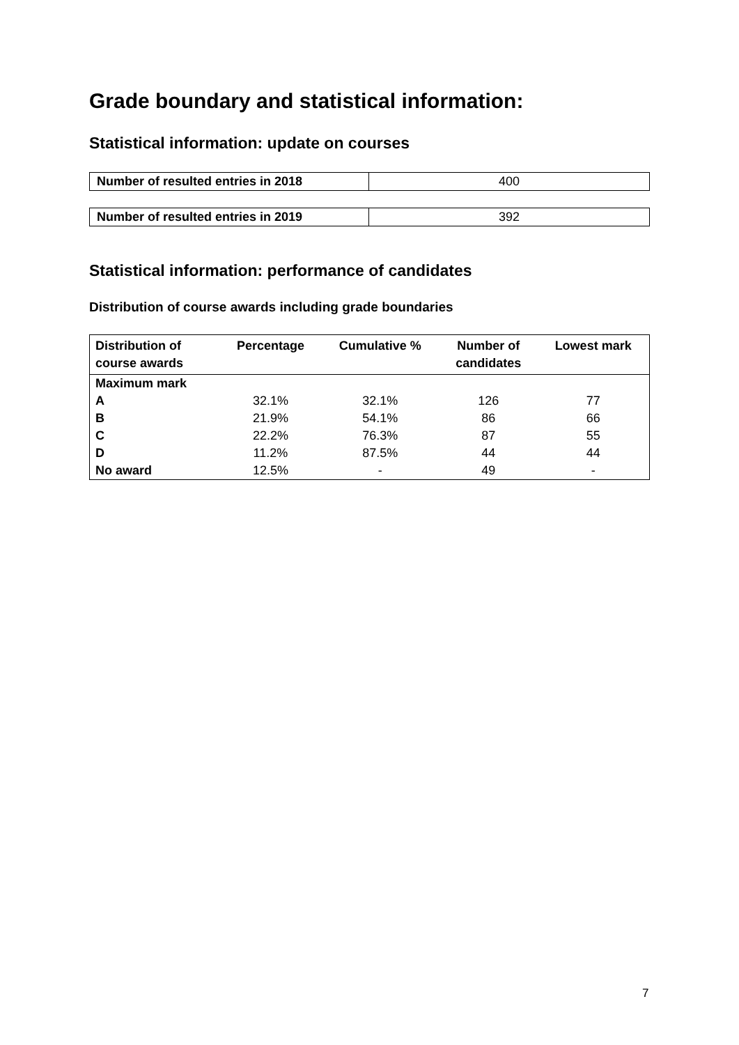Grade boundary and statistical information:
Statistical information: update on courses
| Number of resulted entries in 2018 | 400 |
| Number of resulted entries in 2019 | 392 |
Statistical information: performance of candidates
Distribution of course awards including grade boundaries
| Distribution of course awards | Percentage | Cumulative % | Number of candidates | Lowest mark |
| --- | --- | --- | --- | --- |
| Maximum mark | | | | |
| A | 32.1% | 32.1% | 126 | 77 |
| B | 21.9% | 54.1% | 86 | 66 |
| C | 22.2% | 76.3% | 87 | 55 |
| D | 11.2% | 87.5% | 44 | 44 |
| No award | 12.5% | - | 49 | - |
7